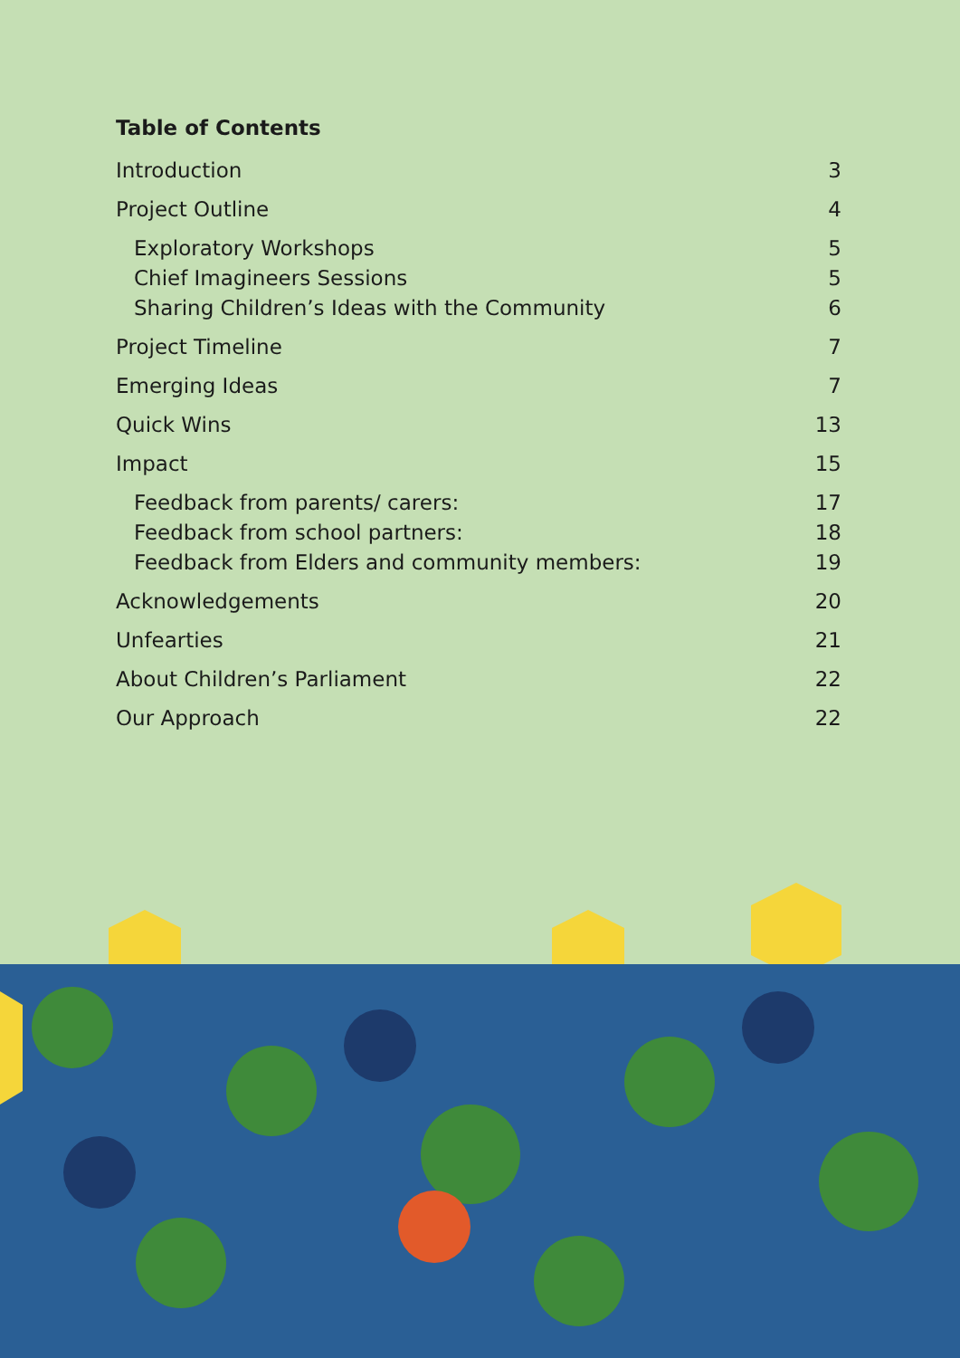Table of Contents
Introduction 3
Project Outline 4
Exploratory Workshops 5
Chief Imagineers Sessions 5
Sharing Children’s Ideas with the Community 6
Project Timeline 7
Emerging Ideas 7
Quick Wins 13
Impact 15
Feedback from parents/ carers: 17
Feedback from school partners: 18
Feedback from Elders and community members: 19
Acknowledgements 20
Unfearties 21
About Children’s Parliament 22
Our Approach 22